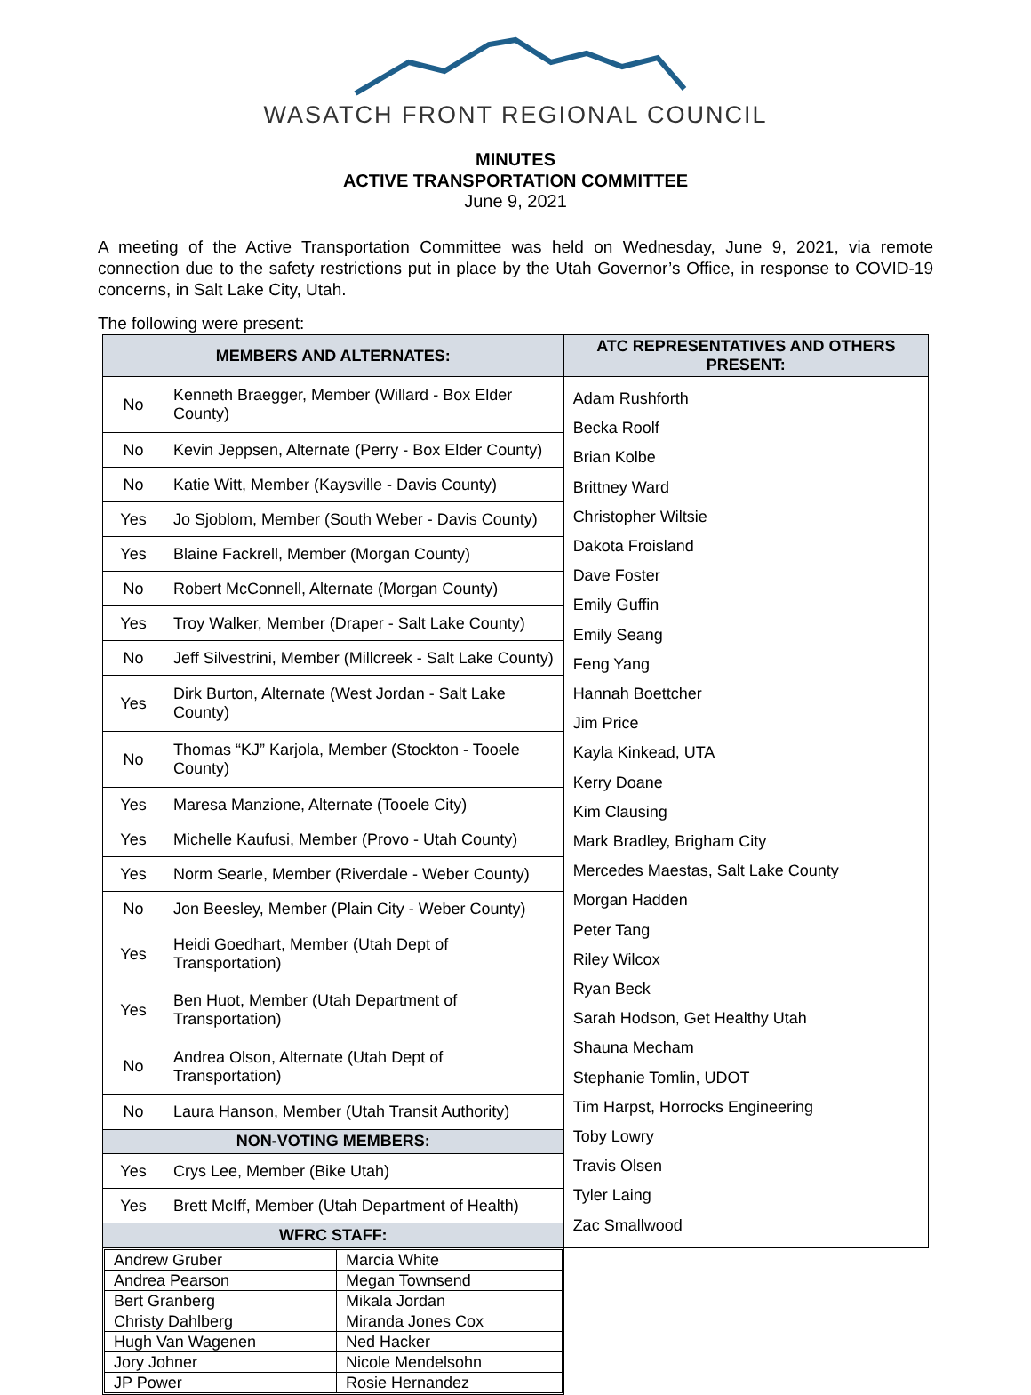WASATCH FRONT REGIONAL COUNCIL
MINUTES
ACTIVE TRANSPORTATION COMMITTEE
June 9, 2021
A meeting of the Active Transportation Committee was held on Wednesday, June 9, 2021, via remote connection due to the safety restrictions put in place by the Utah Governor’s Office, in response to COVID-19 concerns, in Salt Lake City, Utah.
The following were present:
| MEMBERS AND ALTERNATES: | | ATC REPRESENTATIVES AND OTHERS PRESENT: |
| --- | --- | --- |
| No | Kenneth Braegger, Member (Willard - Box Elder County) | Adam Rushforth Becka Roolf Brian Kolbe Brittney Ward Christopher Wiltsie Dakota Froisland Dave Foster Emily Guffin Emily Seang Feng Yang Hannah Boettcher Jim Price Kayla Kinkead, UTA Kerry Doane Kim Clausing Mark Bradley, Brigham City Mercedes Maestas, Salt Lake County Morgan Hadden Peter Tang Riley Wilcox Ryan Beck Sarah Hodson, Get Healthy Utah Shauna Mecham Stephanie Tomlin, UDOT Tim Harpst, Horrocks Engineering Toby Lowry Travis Olsen Tyler Laing Zac Smallwood |
| No | Kevin Jeppsen, Alternate (Perry - Box Elder County) | |
| No | Katie Witt, Member (Kaysville - Davis County) | |
| Yes | Jo Sjoblom, Member (South Weber - Davis County) | |
| Yes | Blaine Fackrell, Member (Morgan County) | |
| No | Robert McConnell, Alternate (Morgan County) | |
| Yes | Troy Walker, Member (Draper - Salt Lake County) | |
| No | Jeff Silvestrini, Member (Millcreek - Salt Lake County) | |
| Yes | Dirk Burton, Alternate (West Jordan - Salt Lake County) | |
| No | Thomas “KJ” Karjola, Member (Stockton - Tooele County) | |
| Yes | Maresa Manzione, Alternate (Tooele City) | |
| Yes | Michelle Kaufusi, Member (Provo - Utah County) | |
| Yes | Norm Searle, Member (Riverdale - Weber County) | |
| No | Jon Beesley, Member (Plain City - Weber County) | |
| Yes | Heidi Goedhart, Member (Utah Dept of Transportation) | |
| Yes | Ben Huot, Member (Utah Department of Transportation) | |
| No | Andrea Olson, Alternate (Utah Dept of Transportation) | |
| No | Laura Hanson, Member (Utah Transit Authority) | |
| NON-VOTING MEMBERS: | | |
| Yes | Crys Lee, Member (Bike Utah) | |
| Yes | Brett McIff, Member (Utah Department of Health) | |
| WFRC STAFF: | | |
| / Andrew Gruber / Marcia White / / Andrea Pearson / Megan Townsend / / Bert Granberg / Mikala Jordan / / Christy Dahlberg / Miranda Jones Cox / / Hugh Van Wagenen / Ned Hacker / / Jory Johner / Nicole Mendelsohn / / JP Power / Rosie Hernandez / | | |